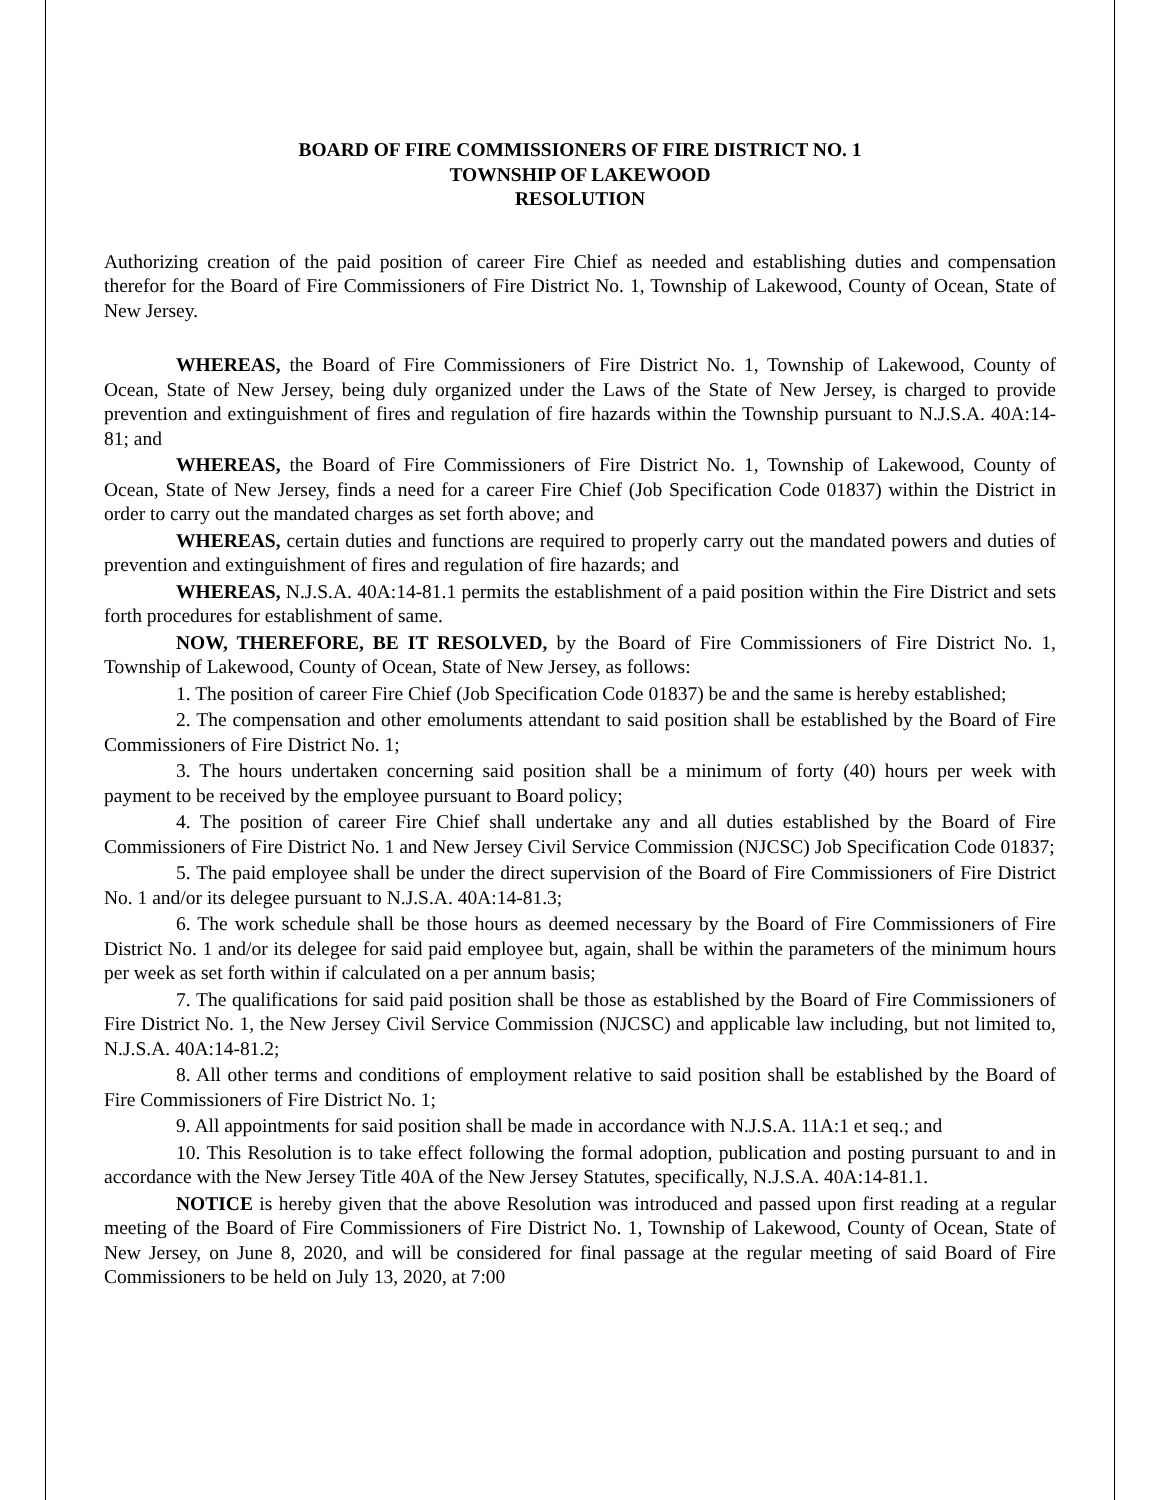BOARD OF FIRE COMMISSIONERS OF FIRE DISTRICT NO. 1
TOWNSHIP OF LAKEWOOD
RESOLUTION
Authorizing creation of the paid position of career Fire Chief as needed and establishing duties and compensation therefor for the Board of Fire Commissioners of Fire District No. 1, Township of Lakewood, County of Ocean, State of New Jersey.
WHEREAS, the Board of Fire Commissioners of Fire District No. 1, Township of Lakewood, County of Ocean, State of New Jersey, being duly organized under the Laws of the State of New Jersey, is charged to provide prevention and extinguishment of fires and regulation of fire hazards within the Township pursuant to N.J.S.A. 40A:14-81; and
WHEREAS, the Board of Fire Commissioners of Fire District No. 1, Township of Lakewood, County of Ocean, State of New Jersey, finds a need for a career Fire Chief (Job Specification Code 01837) within the District in order to carry out the mandated charges as set forth above; and
WHEREAS, certain duties and functions are required to properly carry out the mandated powers and duties of prevention and extinguishment of fires and regulation of fire hazards; and
WHEREAS, N.J.S.A. 40A:14-81.1 permits the establishment of a paid position within the Fire District and sets forth procedures for establishment of same.
NOW, THEREFORE, BE IT RESOLVED, by the Board of Fire Commissioners of Fire District No. 1, Township of Lakewood, County of Ocean, State of New Jersey, as follows:
1. The position of career Fire Chief (Job Specification Code 01837) be and the same is hereby established;
2. The compensation and other emoluments attendant to said position shall be established by the Board of Fire Commissioners of Fire District No. 1;
3. The hours undertaken concerning said position shall be a minimum of forty (40) hours per week with payment to be received by the employee pursuant to Board policy;
4. The position of career Fire Chief shall undertake any and all duties established by the Board of Fire Commissioners of Fire District No. 1 and New Jersey Civil Service Commission (NJCSC) Job Specification Code 01837;
5. The paid employee shall be under the direct supervision of the Board of Fire Commissioners of Fire District No. 1 and/or its delegee pursuant to N.J.S.A. 40A:14-81.3;
6. The work schedule shall be those hours as deemed necessary by the Board of Fire Commissioners of Fire District No. 1 and/or its delegee for said paid employee but, again, shall be within the parameters of the minimum hours per week as set forth within if calculated on a per annum basis;
7. The qualifications for said paid position shall be those as established by the Board of Fire Commissioners of Fire District No. 1, the New Jersey Civil Service Commission (NJCSC) and applicable law including, but not limited to, N.J.S.A. 40A:14-81.2;
8. All other terms and conditions of employment relative to said position shall be established by the Board of Fire Commissioners of Fire District No. 1;
9. All appointments for said position shall be made in accordance with N.J.S.A. 11A:1 et seq.; and
10. This Resolution is to take effect following the formal adoption, publication and posting pursuant to and in accordance with the New Jersey Title 40A of the New Jersey Statutes, specifically, N.J.S.A. 40A:14-81.1.
NOTICE is hereby given that the above Resolution was introduced and passed upon first reading at a regular meeting of the Board of Fire Commissioners of Fire District No. 1, Township of Lakewood, County of Ocean, State of New Jersey, on June 8, 2020, and will be considered for final passage at the regular meeting of said Board of Fire Commissioners to be held on July 13, 2020, at 7:00